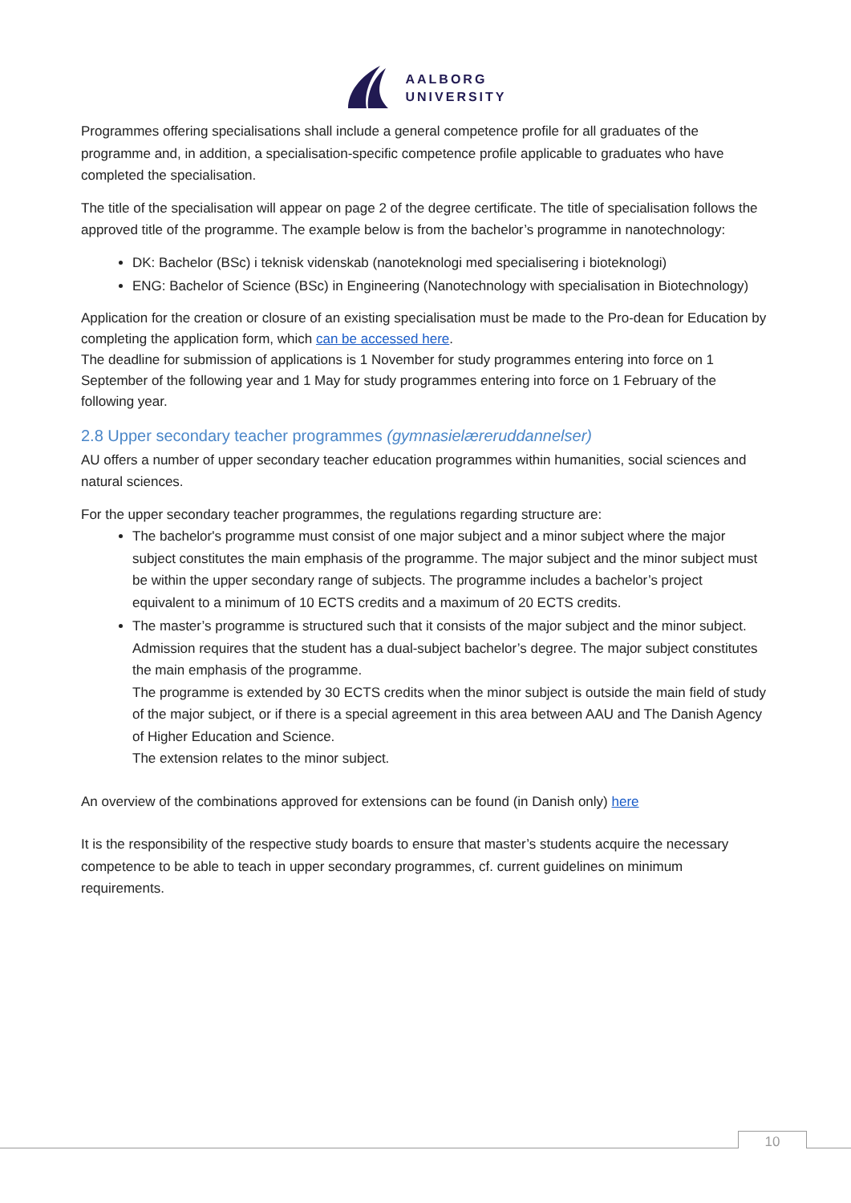AALBORG
UNIVERSITY
Programmes offering specialisations shall include a general competence profile for all graduates of the programme and, in addition, a specialisation-specific competence profile applicable to graduates who have completed the specialisation.
The title of the specialisation will appear on page 2 of the degree certificate. The title of specialisation follows the approved title of the programme. The example below is from the bachelor’s programme in nanotechnology:
DK: Bachelor (BSc) i teknisk videnskab (nanoteknologi med specialisering i bioteknologi)
ENG: Bachelor of Science (BSc) in Engineering (Nanotechnology with specialisation in Biotechnology)
Application for the creation or closure of an existing specialisation must be made to the Pro-dean for Education by completing the application form, which can be accessed here.
The deadline for submission of applications is 1 November for study programmes entering into force on 1 September of the following year and 1 May for study programmes entering into force on 1 February of the following year.
2.8 Upper secondary teacher programmes (gymnasielæreruddannelser)
AU offers a number of upper secondary teacher education programmes within humanities, social sciences and natural sciences.
For the upper secondary teacher programmes, the regulations regarding structure are:
The bachelor's programme must consist of one major subject and a minor subject where the major subject constitutes the main emphasis of the programme. The major subject and the minor subject must be within the upper secondary range of subjects. The programme includes a bachelor’s project equivalent to a minimum of 10 ECTS credits and a maximum of 20 ECTS credits.
The master’s programme is structured such that it consists of the major subject and the minor subject. Admission requires that the student has a dual-subject bachelor’s degree. The major subject constitutes the main emphasis of the programme.
The programme is extended by 30 ECTS credits when the minor subject is outside the main field of study of the major subject, or if there is a special agreement in this area between AAU and The Danish Agency of Higher Education and Science.
The extension relates to the minor subject.
An overview of the combinations approved for extensions can be found (in Danish only) here
It is the responsibility of the respective study boards to ensure that master’s students acquire the necessary competence to be able to teach in upper secondary programmes, cf. current guidelines on minimum requirements.
10